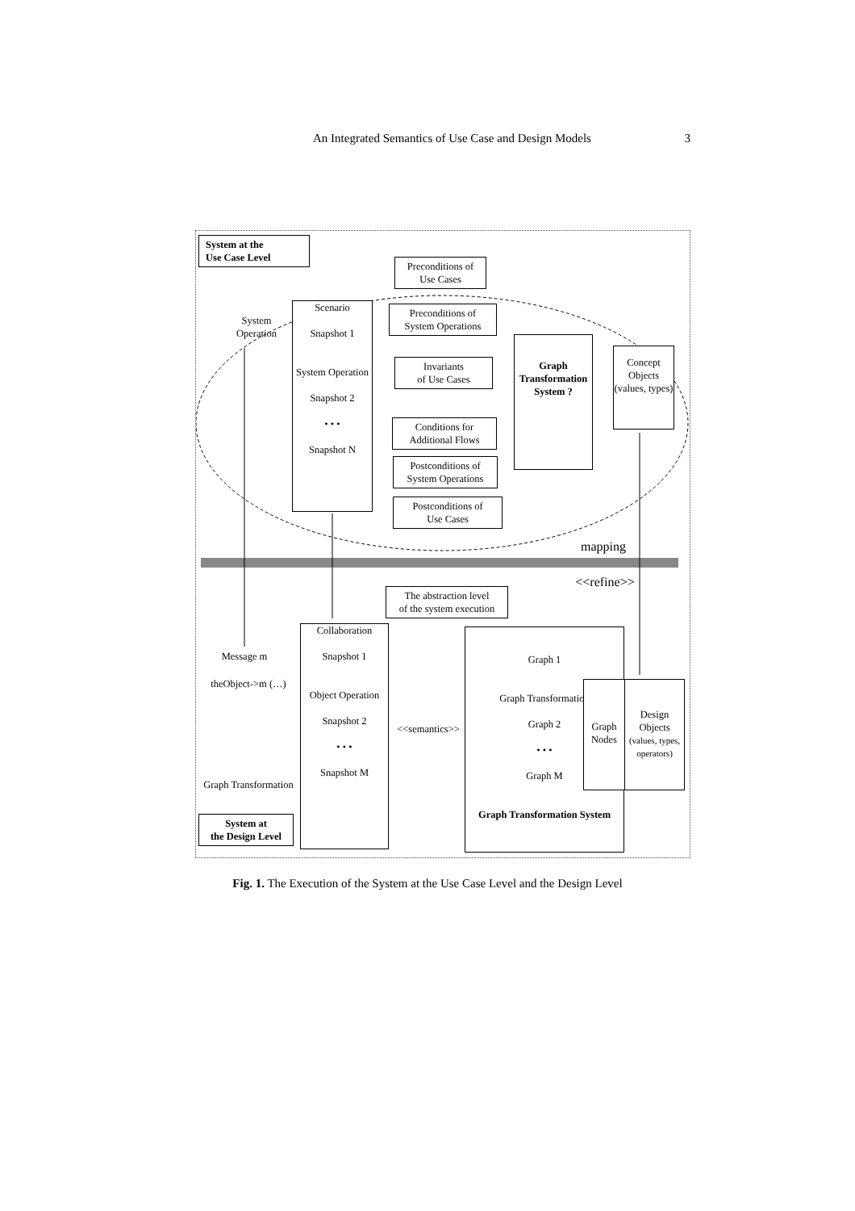An Integrated Semantics of Use Case and Design Models 3
System at the
Use Case Level
Preconditions of
Use Cases
System
Operation
Scenario
Snapshot 1
System Operation
Snapshot 2
• • •
Snapshot N
Preconditions of
System Operations
Invariants
of Use Cases
Graph
Transformation
System ?
Concept
Objects
(values, types)
Conditions for
Additional Flows
Postconditions of
System Operations
Postconditions of
Use Cases
mapping
<<refine>>
The abstraction level
of the system execution
Message m
theObject->m (…)
Collaboration
Snapshot 1
Object Operation
Snapshot 2
• • •
Snapshot M
<<semantics>>
Graph 1
Graph Transformation
Graph 2
• • •
Graph M
Graph Transformation System
Graph
Nodes
Design
Objects
(values, types,
operators)
Graph Transformation
System at
the Design Level
Fig. 1. The Execution of the System at the Use Case Level and the Design Level